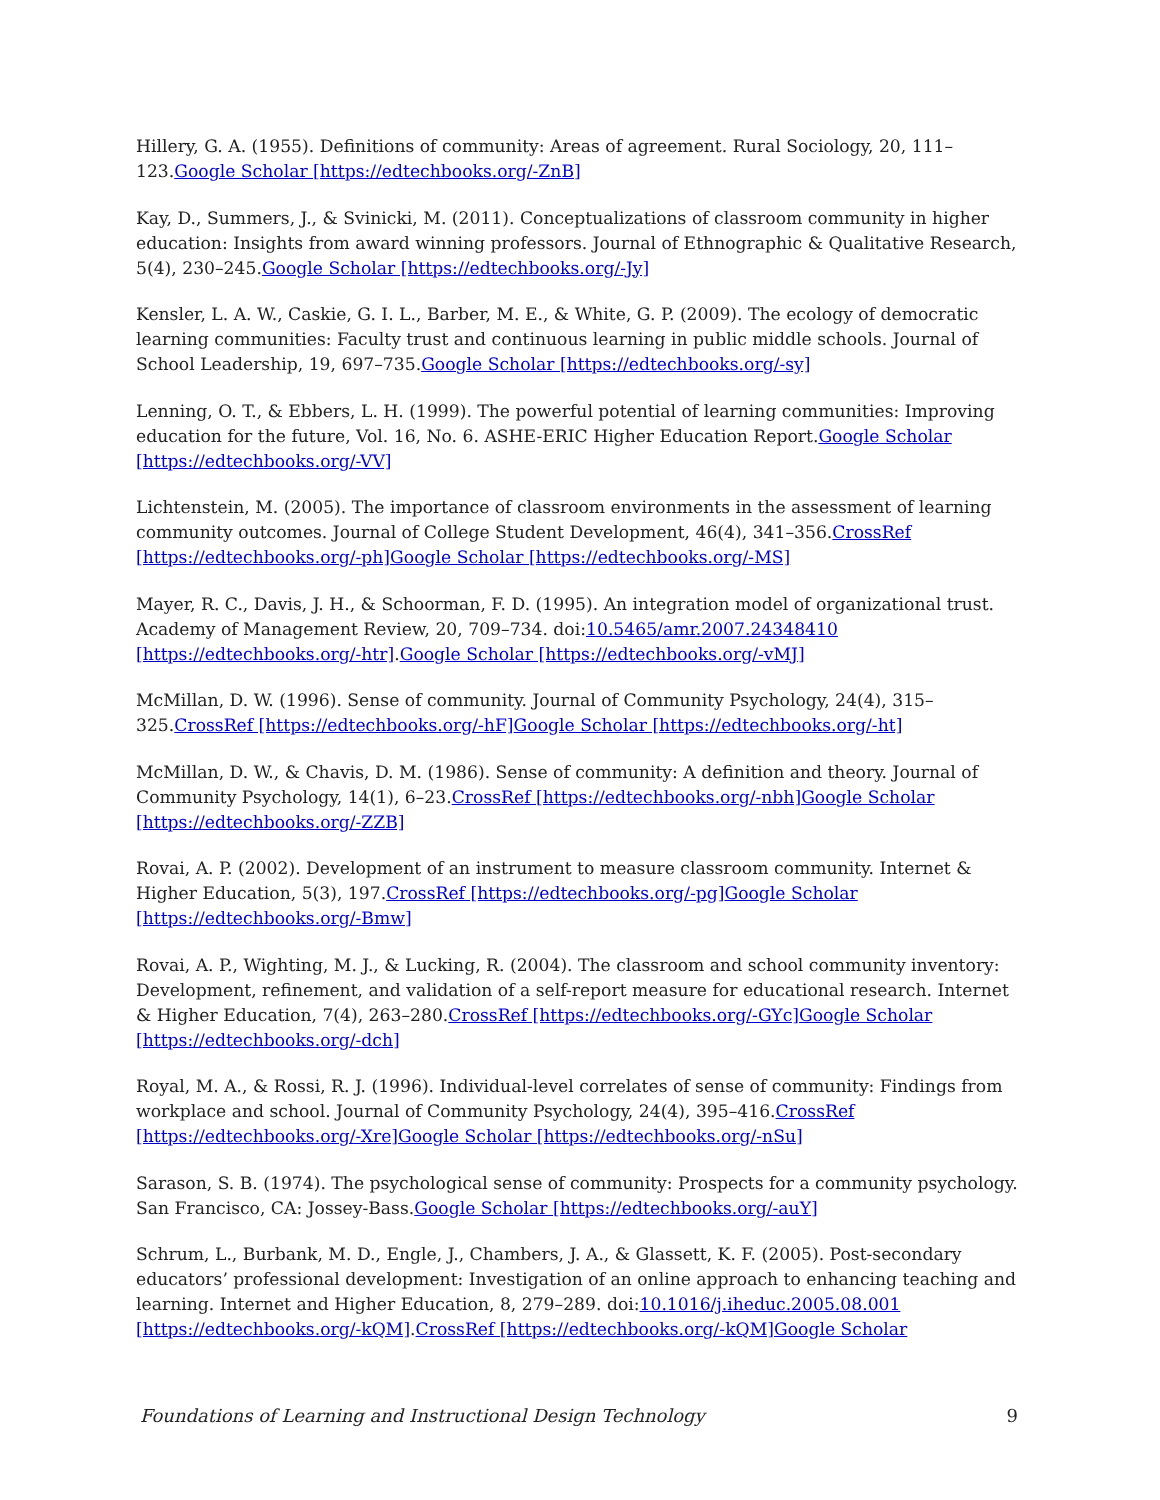Hillery, G. A. (1955). Definitions of community: Areas of agreement. Rural Sociology, 20, 111–123.Google Scholar [https://edtechbooks.org/-ZnB]
Kay, D., Summers, J., & Svinicki, M. (2011). Conceptualizations of classroom community in higher education: Insights from award winning professors. Journal of Ethnographic & Qualitative Research, 5(4), 230–245.Google Scholar [https://edtechbooks.org/-Jy]
Kensler, L. A. W., Caskie, G. I. L., Barber, M. E., & White, G. P. (2009). The ecology of democratic learning communities: Faculty trust and continuous learning in public middle schools. Journal of School Leadership, 19, 697–735.Google Scholar [https://edtechbooks.org/-sy]
Lenning, O. T., & Ebbers, L. H. (1999). The powerful potential of learning communities: Improving education for the future, Vol. 16, No. 6. ASHE-ERIC Higher Education Report.Google Scholar [https://edtechbooks.org/-VV]
Lichtenstein, M. (2005). The importance of classroom environments in the assessment of learning community outcomes. Journal of College Student Development, 46(4), 341–356.CrossRef [https://edtechbooks.org/-ph] Google Scholar [https://edtechbooks.org/-MS]
Mayer, R. C., Davis, J. H., & Schoorman, F. D. (1995). An integration model of organizational trust. Academy of Management Review, 20, 709–734. doi:10.5465/amr.2007.24348410 [https://edtechbooks.org/-htr].Google Scholar [https://edtechbooks.org/-vMJ]
McMillan, D. W. (1996). Sense of community. Journal of Community Psychology, 24(4), 315–325.CrossRef [https://edtechbooks.org/-hF] Google Scholar [https://edtechbooks.org/-ht]
McMillan, D. W., & Chavis, D. M. (1986). Sense of community: A definition and theory. Journal of Community Psychology, 14(1), 6–23.CrossRef [https://edtechbooks.org/-nbh] Google Scholar [https://edtechbooks.org/-ZZB]
Rovai, A. P. (2002). Development of an instrument to measure classroom community. Internet & Higher Education, 5(3), 197.CrossRef [https://edtechbooks.org/-pg] Google Scholar [https://edtechbooks.org/-Bmw]
Rovai, A. P., Wighting, M. J., & Lucking, R. (2004). The classroom and school community inventory: Development, refinement, and validation of a self-report measure for educational research. Internet & Higher Education, 7(4), 263–280.CrossRef [https://edtechbooks.org/-GYc] Google Scholar [https://edtechbooks.org/-dch]
Royal, M. A., & Rossi, R. J. (1996). Individual-level correlates of sense of community: Findings from workplace and school. Journal of Community Psychology, 24(4), 395–416.CrossRef [https://edtechbooks.org/-Xre] Google Scholar [https://edtechbooks.org/-nSu]
Sarason, S. B. (1974). The psychological sense of community: Prospects for a community psychology. San Francisco, CA: Jossey-Bass.Google Scholar [https://edtechbooks.org/-auY]
Schrum, L., Burbank, M. D., Engle, J., Chambers, J. A., & Glassett, K. F. (2005). Post-secondary educators’ professional development: Investigation of an online approach to enhancing teaching and learning. Internet and Higher Education, 8, 279–289. doi:10.1016/j.iheduc.2005.08.001 [https://edtechbooks.org/-kQM].CrossRef [https://edtechbooks.org/-kQM] Google Scholar
Foundations of Learning and Instructional Design Technology 9